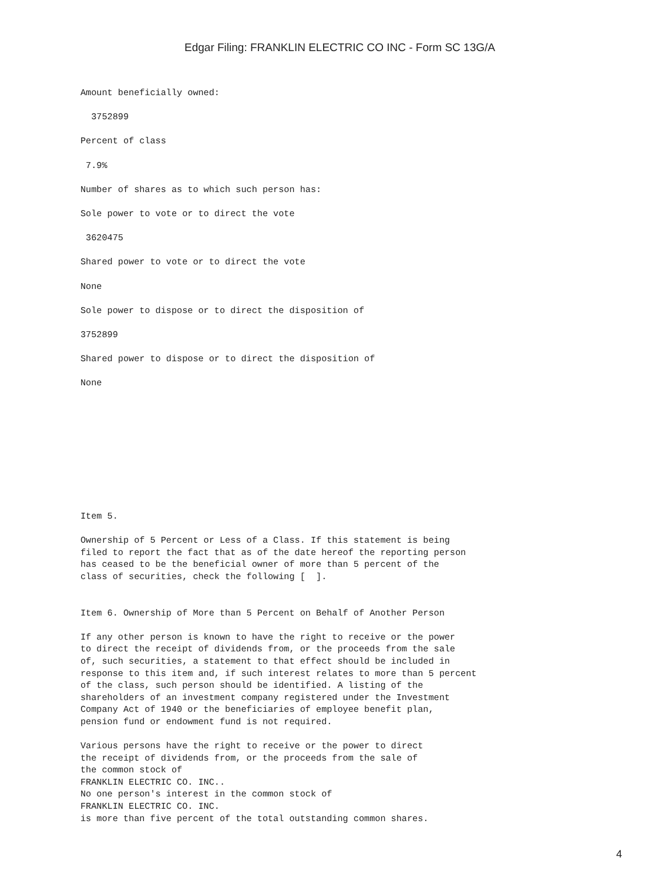Edgar Filing: FRANKLIN ELECTRIC CO INC - Form SC 13G/A
Amount beneficially owned:

  3752899

Percent of class

 7.9%

Number of shares as to which such person has:

Sole power to vote or to direct the vote

 3620475

Shared power to vote or to direct the vote

None

Sole power to dispose or to direct the disposition of

3752899

Shared power to dispose or to direct the disposition of

None










Item 5.

Ownership of 5 Percent or Less of a Class. If this statement is being
filed to report the fact that as of the date hereof the reporting person
has ceased to be the beneficial owner of more than 5 percent of the
class of securities, check the following [  ].


Item 6. Ownership of More than 5 Percent on Behalf of Another Person

If any other person is known to have the right to receive or the power
to direct the receipt of dividends from, or the proceeds from the sale
of, such securities, a statement to that effect should be included in
response to this item and, if such interest relates to more than 5 percent
of the class, such person should be identified. A listing of the
shareholders of an investment company registered under the Investment
Company Act of 1940 or the beneficiaries of employee benefit plan,
pension fund or endowment fund is not required.

Various persons have the right to receive or the power to direct
the receipt of dividends from, or the proceeds from the sale of
the common stock of
FRANKLIN ELECTRIC CO. INC..
No one person's interest in the common stock of
FRANKLIN ELECTRIC CO. INC.
is more than five percent of the total outstanding common shares.
4